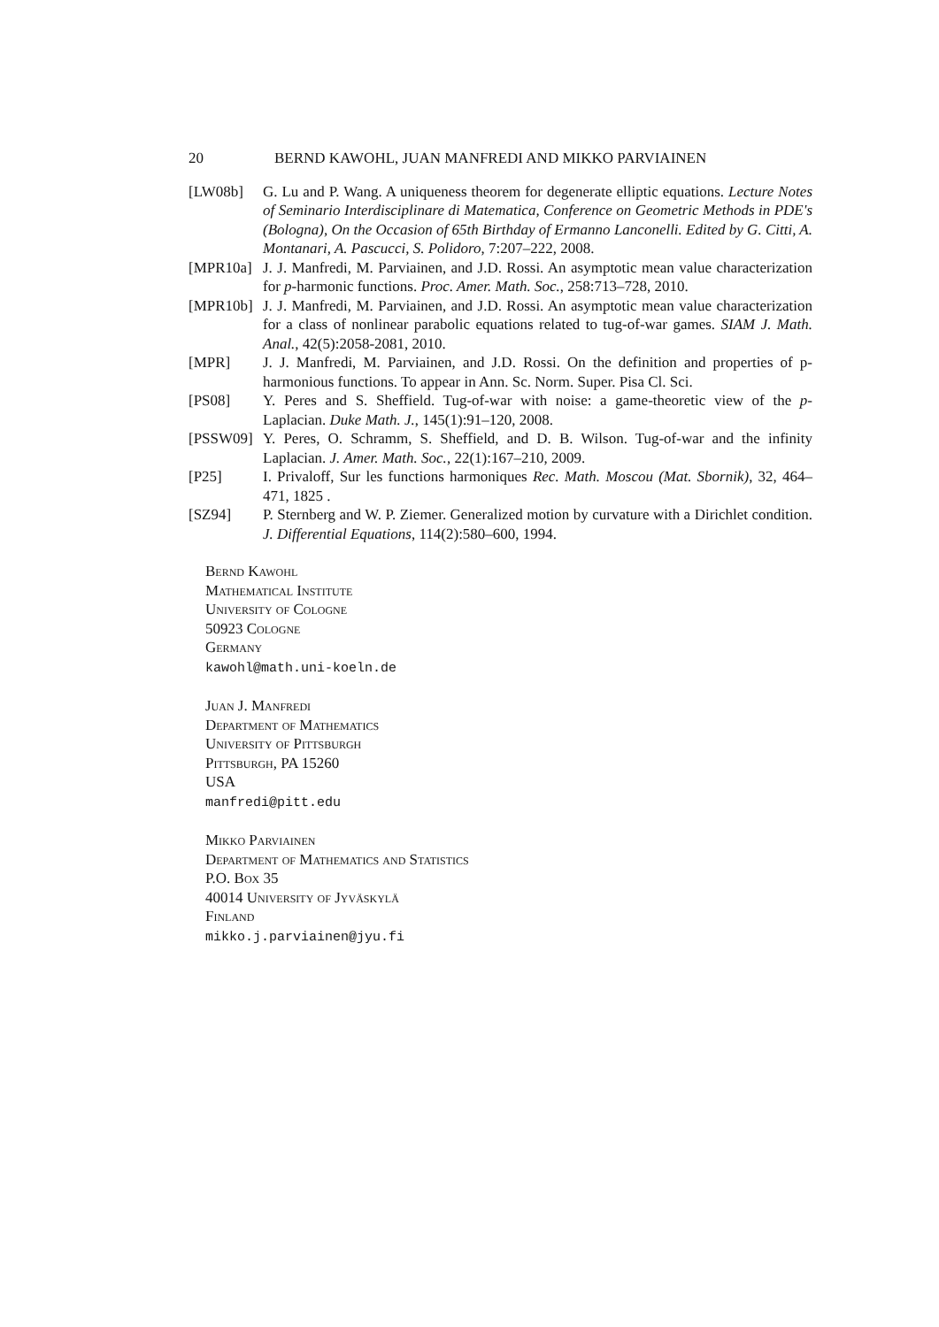20 BERND KAWOHL, JUAN MANFREDI AND MIKKO PARVIAINEN
[LW08b] G. Lu and P. Wang. A uniqueness theorem for degenerate elliptic equations. Lecture Notes of Seminario Interdisciplinare di Matematica, Conference on Geometric Methods in PDE's (Bologna), On the Occasion of 65th Birthday of Ermanno Lanconelli. Edited by G. Citti, A. Montanari, A. Pascucci, S. Polidoro, 7:207–222, 2008.
[MPR10a] J. J. Manfredi, M. Parviainen, and J.D. Rossi. An asymptotic mean value characterization for p-harmonic functions. Proc. Amer. Math. Soc., 258:713–728, 2010.
[MPR10b] J. J. Manfredi, M. Parviainen, and J.D. Rossi. An asymptotic mean value characterization for a class of nonlinear parabolic equations related to tug-of-war games. SIAM J. Math. Anal., 42(5):2058-2081, 2010.
[MPR] J. J. Manfredi, M. Parviainen, and J.D. Rossi. On the definition and properties of p-harmonious functions. To appear in Ann. Sc. Norm. Super. Pisa Cl. Sci.
[PS08] Y. Peres and S. Sheffield. Tug-of-war with noise: a game-theoretic view of the p-Laplacian. Duke Math. J., 145(1):91–120, 2008.
[PSSW09] Y. Peres, O. Schramm, S. Sheffield, and D. B. Wilson. Tug-of-war and the infinity Laplacian. J. Amer. Math. Soc., 22(1):167–210, 2009.
[P25] I. Privaloff, Sur les functions harmoniques Rec. Math. Moscou (Mat. Sbornik), 32, 464–471, 1825 .
[SZ94] P. Sternberg and W. P. Ziemer. Generalized motion by curvature with a Dirichlet condition. J. Differential Equations, 114(2):580–600, 1994.
Bernd Kawohl
Mathematical Institute
University of Cologne
50923 Cologne
Germany
kawohl@math.uni-koeln.de
Juan J. Manfredi
Department of Mathematics
University of Pittsburgh
Pittsburgh, PA 15260
USA
manfredi@pitt.edu
Mikko Parviainen
Department of Mathematics and Statistics
P.O. Box 35
40014 University of Jyväskylä
Finland
mikko.j.parviainen@jyu.fi